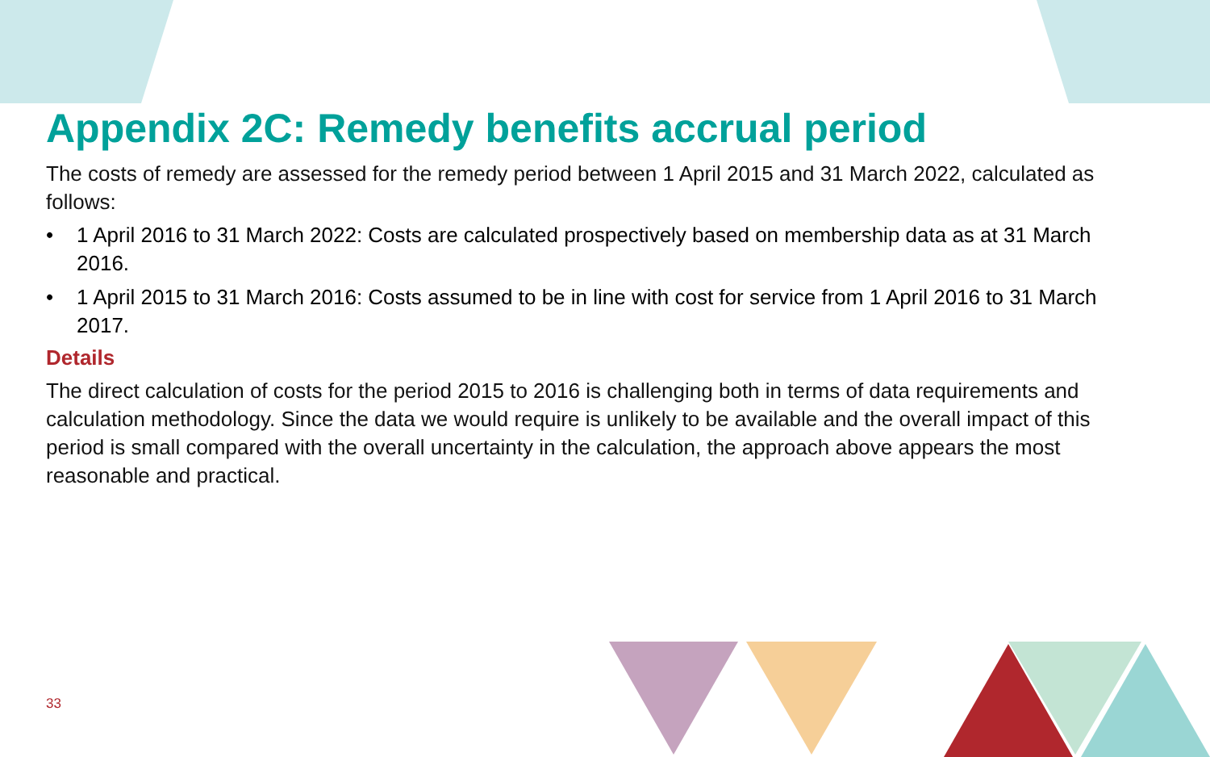Appendix 2C: Remedy benefits accrual period
The costs of remedy are assessed for the remedy period between 1 April 2015 and 31 March 2022, calculated as follows:
• 1 April 2016 to 31 March 2022: Costs are calculated prospectively based on membership data as at 31 March 2016.
• 1 April 2015 to 31 March 2016: Costs assumed to be in line with cost for service from 1 April 2016 to 31 March 2017.
Details
The direct calculation of costs for the period 2015 to 2016 is challenging both in terms of data requirements and calculation methodology. Since the data we would require is unlikely to be available and the overall impact of this period is small compared with the overall uncertainty in the calculation, the approach above appears the most reasonable and practical.
33